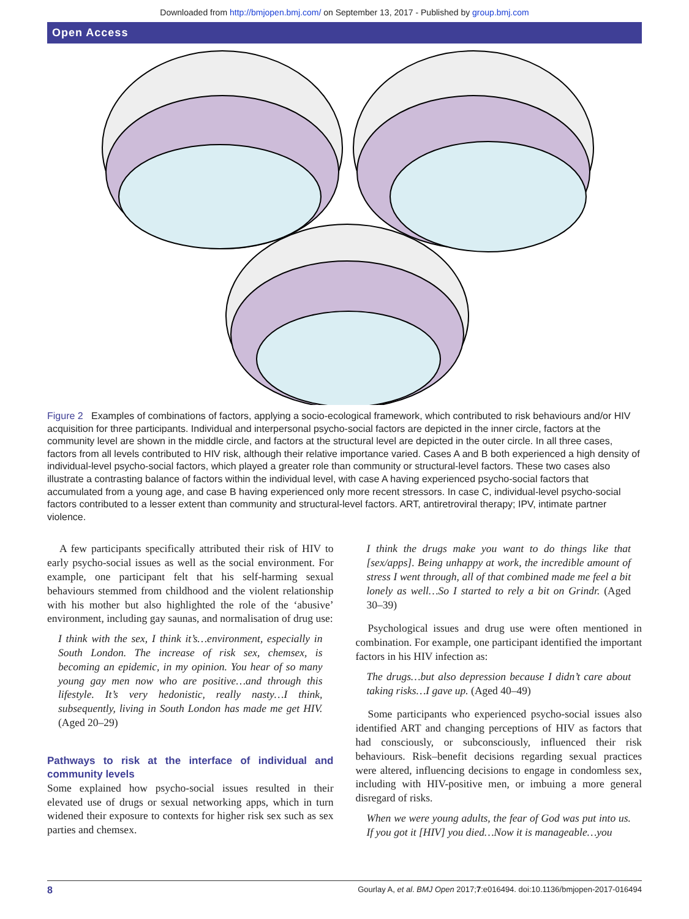Downloaded from http://bmjopen.bmj.com/ on September 13, 2017 - Published by group.bmj.com
Open Access
Figure 2 Examples of combinations of factors, applying a socio-ecological framework, which contributed to risk behaviours and/or HIV acquisition for three participants. Individual and interpersonal psycho-social factors are depicted in the inner circle, factors at the community level are shown in the middle circle, and factors at the structural level are depicted in the outer circle. In all three cases, factors from all levels contributed to HIV risk, although their relative importance varied. Cases A and B both experienced a high density of individual-level psycho-social factors, which played a greater role than community or structural-level factors. These two cases also illustrate a contrasting balance of factors within the individual level, with case A having experienced psycho-social factors that accumulated from a young age, and case B having experienced only more recent stressors. In case C, individual-level psycho-social factors contributed to a lesser extent than community and structural-level factors. ART, antiretroviral therapy; IPV, intimate partner violence.
A few participants specifically attributed their risk of HIV to early psycho-social issues as well as the social environment. For example, one participant felt that his self-harming sexual behaviours stemmed from childhood and the violent relationship with his mother but also highlighted the role of the ‘abusive’ environment, including gay saunas, and normalisation of drug use:
I think with the sex, I think it’s…environment, especially in South London. The increase of risk sex, chemsex, is becoming an epidemic, in my opinion. You hear of so many young gay men now who are positive…and through this lifestyle. It’s very hedonistic, really nasty…I think, subsequently, living in South London has made me get HIV. (Aged 20–29)
Pathways to risk at the interface of individual and community levels
Some explained how psycho-social issues resulted in their elevated use of drugs or sexual networking apps, which in turn widened their exposure to contexts for higher risk sex such as sex parties and chemsex.
I think the drugs make you want to do things like that [sex/apps]. Being unhappy at work, the incredible amount of stress I went through, all of that combined made me feel a bit lonely as well…So I started to rely a bit on Grindr. (Aged 30–39)
Psychological issues and drug use were often mentioned in combination. For example, one participant identified the important factors in his HIV infection as:
The drugs…but also depression because I didn’t care about taking risks…I gave up. (Aged 40–49)
Some participants who experienced psycho-social issues also identified ART and changing perceptions of HIV as factors that had consciously, or subconsciously, influenced their risk behaviours. Risk–benefit decisions regarding sexual practices were altered, influencing decisions to engage in condomless sex, including with HIV-positive men, or imbuing a more general disregard of risks.
When we were young adults, the fear of God was put into us. If you got it [HIV] you died…Now it is manageable…you
8 Gourlay A, et al. BMJ Open 2017;7:e016494. doi:10.1136/bmjopen-2017-016494